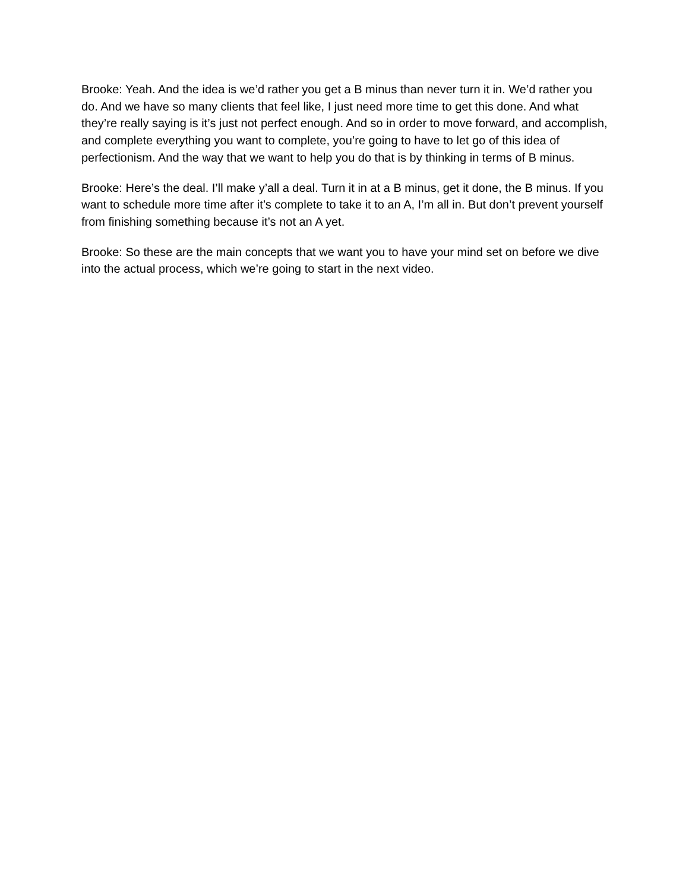Brooke: Yeah. And the idea is we’d rather you get a B minus than never turn it in. We’d rather you do. And we have so many clients that feel like, I just need more time to get this done. And what they’re really saying is it’s just not perfect enough. And so in order to move forward, and accomplish, and complete everything you want to complete, you’re going to have to let go of this idea of perfectionism. And the way that we want to help you do that is by thinking in terms of B minus.
Brooke: Here’s the deal. I’ll make y’all a deal. Turn it in at a B minus, get it done, the B minus. If you want to schedule more time after it’s complete to take it to an A, I’m all in. But don’t prevent yourself from finishing something because it’s not an A yet.
Brooke: So these are the main concepts that we want you to have your mind set on before we dive into the actual process, which we’re going to start in the next video.